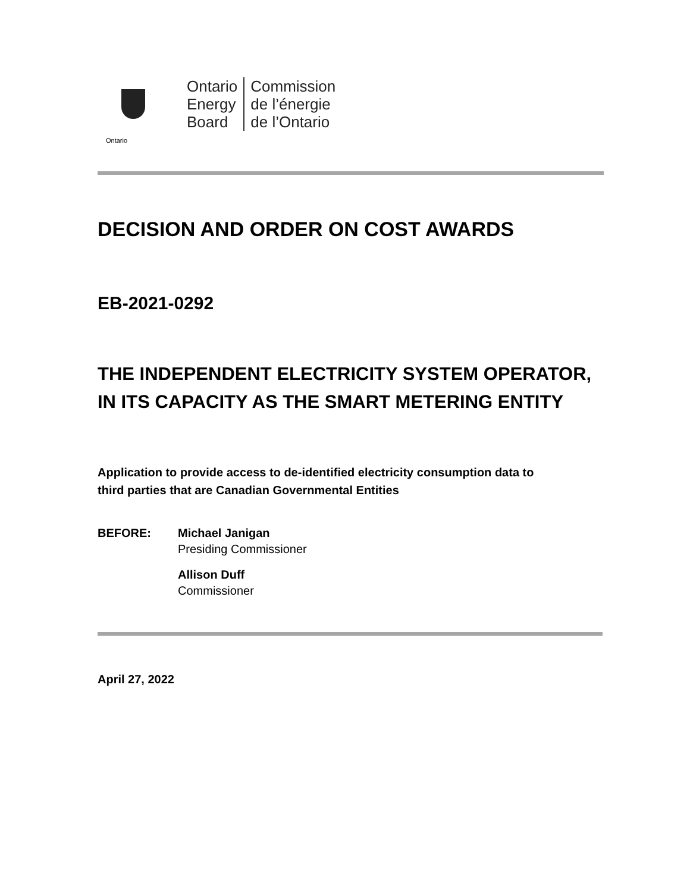Ontario
Ontario
Energy
Board
Commission
de l’énergie
de l’Ontario
DECISION AND ORDER ON COST AWARDS
EB-2021-0292
THE INDEPENDENT ELECTRICITY SYSTEM OPERATOR, IN ITS CAPACITY AS THE SMART METERING ENTITY
Application to provide access to de-identified electricity consumption data to third parties that are Canadian Governmental Entities
BEFORE: Michael Janigan
Presiding Commissioner
Allison Duff
Commissioner
April 27, 2022